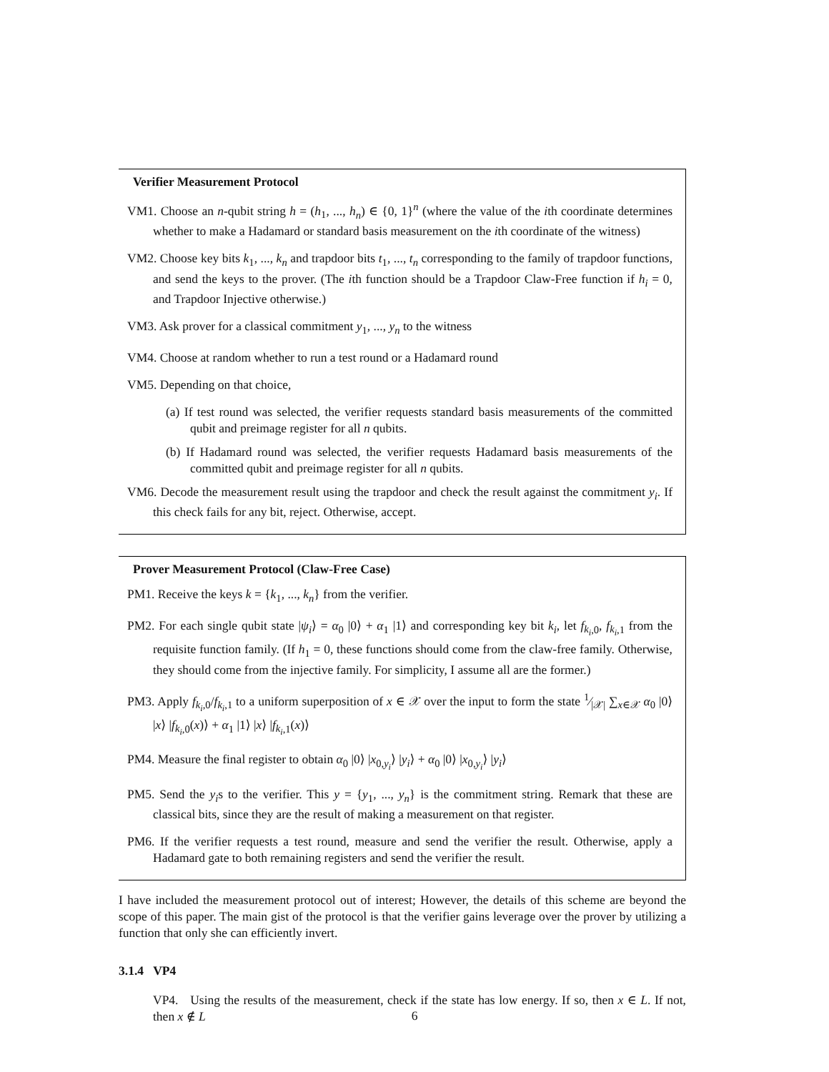Verifier Measurement Protocol
VM1. Choose an n-qubit string h = (h<sub>1</sub>, ..., h<sub>n</sub>) ∈ {0, 1}<sup>n</sup> (where the value of the ith coordinate determines whether to make a Hadamard or standard basis measurement on the ith coordinate of the witness)
VM2. Choose key bits k<sub>1</sub>, ..., k<sub>n</sub> and trapdoor bits t<sub>1</sub>, ..., t<sub>n</sub> corresponding to the family of trapdoor functions, and send the keys to the prover. (The ith function should be a Trapdoor Claw-Free function if h<sub>i</sub> = 0, and Trapdoor Injective otherwise.)
VM3. Ask prover for a classical commitment y<sub>1</sub>, ..., y<sub>n</sub> to the witness
VM4. Choose at random whether to run a test round or a Hadamard round
VM5. Depending on that choice,
(a) If test round was selected, the verifier requests standard basis measurements of the committed qubit and preimage register for all n qubits.
(b) If Hadamard round was selected, the verifier requests Hadamard basis measurements of the committed qubit and preimage register for all n qubits.
VM6. Decode the measurement result using the trapdoor and check the result against the commitment y<sub>i</sub>. If this check fails for any bit, reject. Otherwise, accept.
Prover Measurement Protocol (Claw-Free Case)
PM1. Receive the keys k = {k<sub>1</sub>, ..., k<sub>n</sub>} from the verifier.
PM2. For each single qubit state |ψ<sub>i</sub>⟩ = α<sub>0</sub> |0⟩ + α<sub>1</sub> |1⟩ and corresponding key bit k<sub>i</sub>, let f<sub>k<sub>i</sub>,0</sub>, f<sub>k<sub>i</sub>,1</sub> from the requisite function family. (If h<sub>1</sub> = 0, these functions should come from the claw-free family. Otherwise, they should come from the injective family. For simplicity, I assume all are the former.)
PM3. Apply f<sub>k<sub>i</sub>,0</sub>/f<sub>k<sub>i</sub>,1</sub> to a uniform superposition of x ∈ 𝒳 over the input to form the state 1⁄|𝒳| ∑<sub>x∈𝒳</sub> α<sub>0</sub> |0⟩ |x⟩ |f<sub>k<sub>i</sub>,0</sub>(x)⟩ + α<sub>1</sub> |1⟩ |x⟩ |f<sub>k<sub>i</sub>,1</sub>(x)⟩
PM4. Measure the final register to obtain α<sub>0</sub> |0⟩ |x<sub>0,y<sub>i</sub></sub>⟩ |y<sub>i</sub>⟩ + α<sub>0</sub> |0⟩ |x<sub>0,y<sub>i</sub></sub>⟩ |y<sub>i</sub>⟩
PM5. Send the y<sub>i</sub>s to the verifier. This y = {y<sub>1</sub>, ..., y<sub>n</sub>} is the commitment string. Remark that these are classical bits, since they are the result of making a measurement on that register.
PM6. If the verifier requests a test round, measure and send the verifier the result. Otherwise, apply a Hadamard gate to both remaining registers and send the verifier the result.
I have included the measurement protocol out of interest; However, the details of this scheme are beyond the scope of this paper. The main gist of the protocol is that the verifier gains leverage over the prover by utilizing a function that only she can efficiently invert.
3.1.4 VP4
VP4. Using the results of the measurement, check if the state has low energy. If so, then x ∈ L. If not, then x ∉ L
6